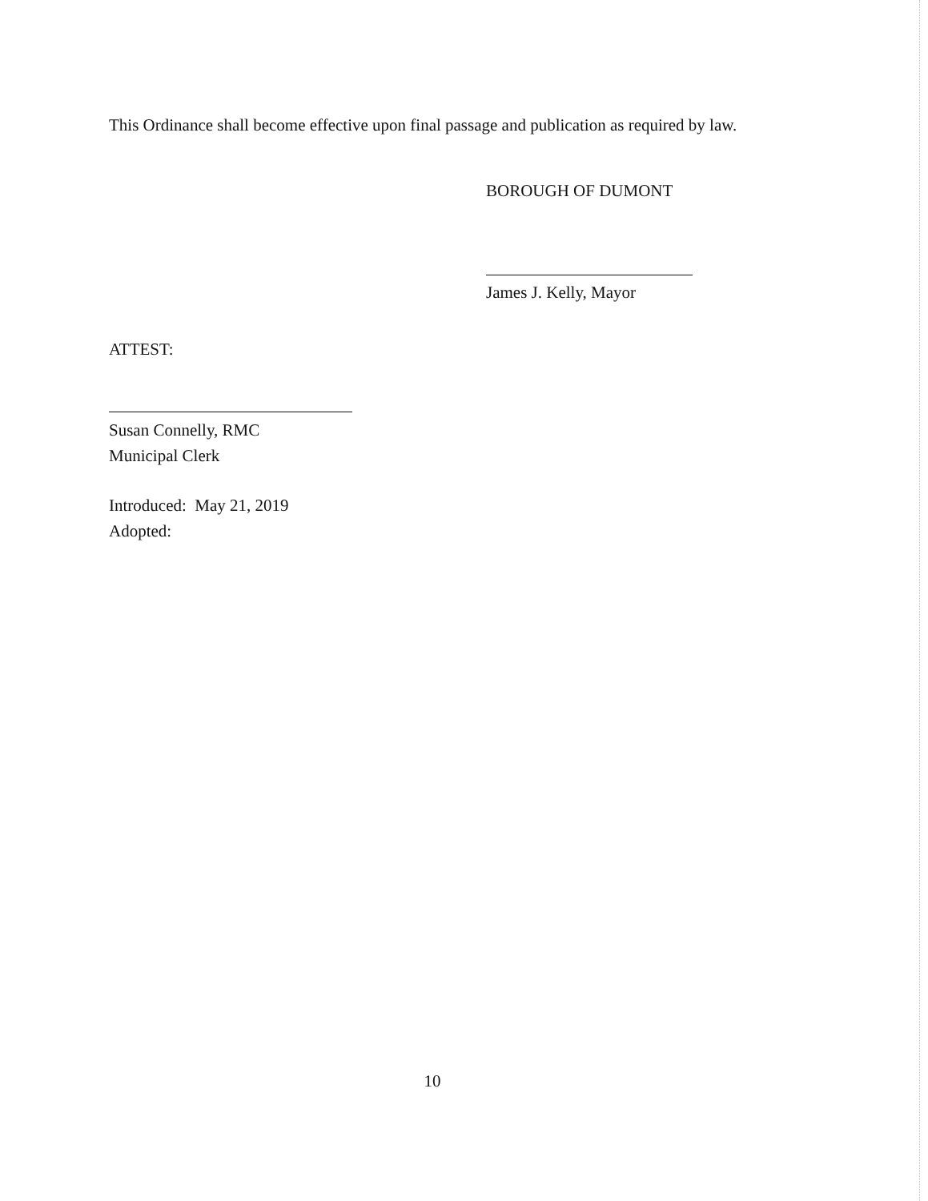This Ordinance shall become effective upon final passage and publication as required by law.
BOROUGH OF DUMONT
James J. Kelly, Mayor
ATTEST:
Susan Connelly, RMC
Municipal Clerk
Introduced: May 21, 2019
Adopted:
10